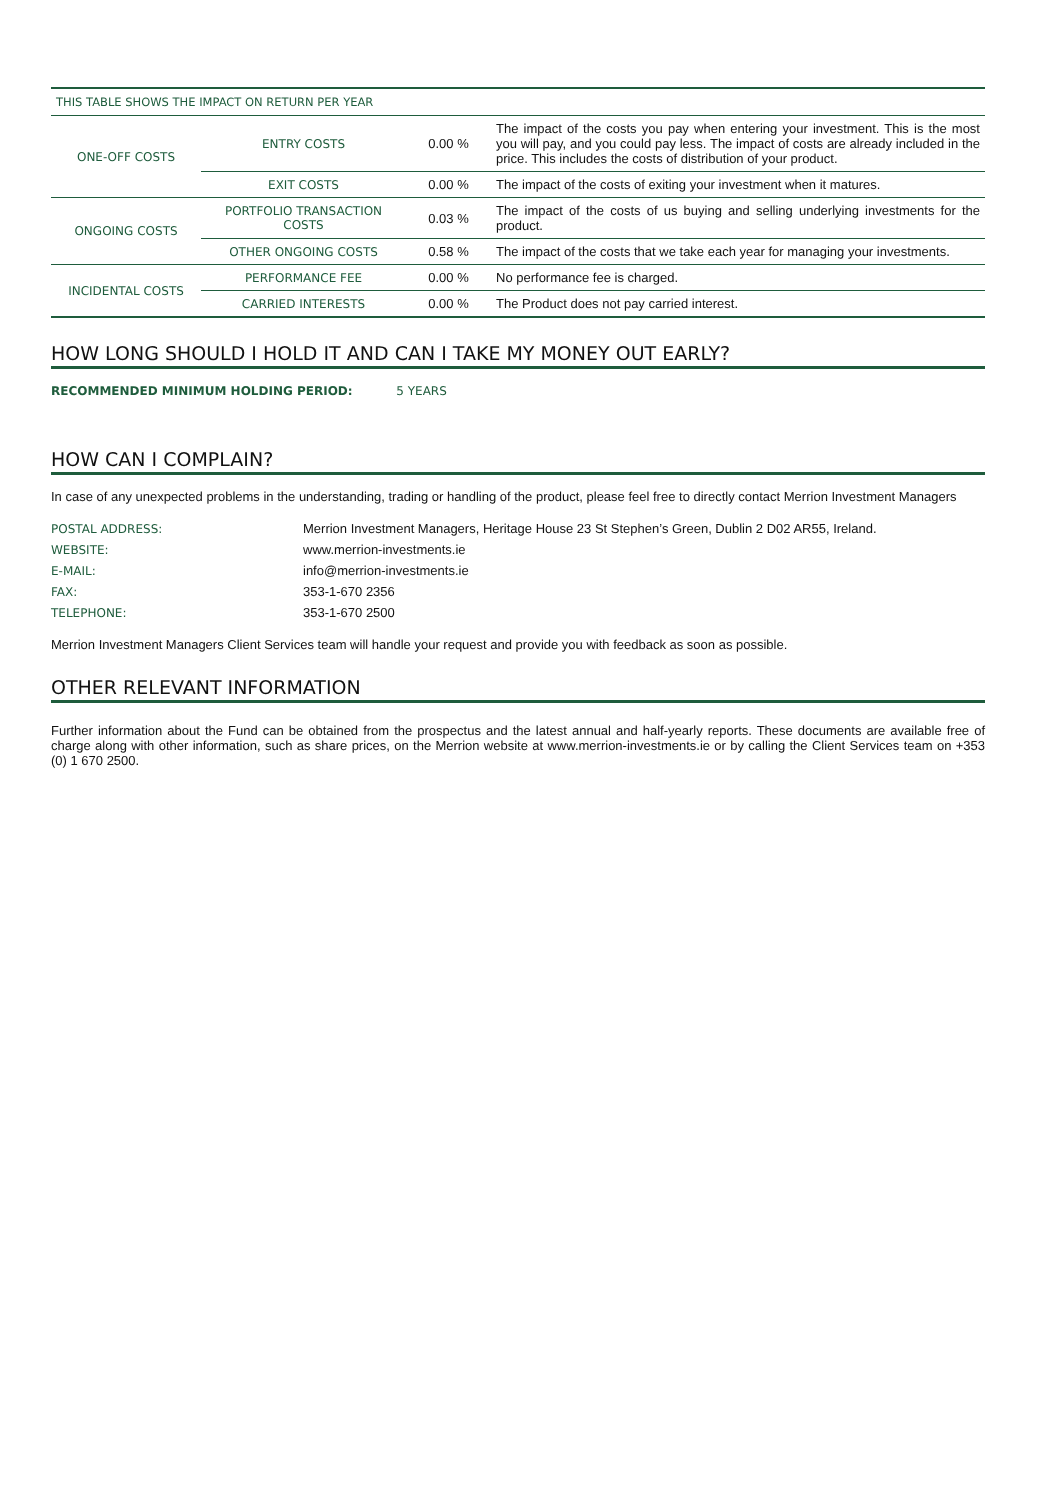| THIS TABLE SHOWS THE IMPACT ON RETURN PER YEAR | | | |
| ONE-OFF COSTS | ENTRY COSTS | 0.00 % | The impact of the costs you pay when entering your investment. This is the most you will pay, and you could pay less. The impact of costs are already included in the price. This includes the costs of distribution of your product. |
| | EXIT COSTS | 0.00 % | The impact of the costs of exiting your investment when it matures. |
| ONGOING COSTS | PORTFOLIO TRANSACTION COSTS | 0.03 % | The impact of the costs of us buying and selling underlying investments for the product. |
| | OTHER ONGOING COSTS | 0.58 % | The impact of the costs that we take each year for managing your investments. |
| INCIDENTAL COSTS | PERFORMANCE FEE | 0.00 % | No performance fee is charged. |
| | CARRIED INTERESTS | 0.00 % | The Product does not pay carried interest. |
HOW LONG SHOULD I HOLD IT AND CAN I TAKE MY MONEY OUT EARLY?
RECOMMENDED MINIMUM HOLDING PERIOD: 5 YEARS
HOW CAN I COMPLAIN?
In case of any unexpected problems in the understanding, trading or handling of the product, please feel free to directly contact Merrion Investment Managers
| POSTAL ADDRESS: | Merrion Investment Managers, Heritage House 23 St Stephen’s Green, Dublin 2 D02 AR55, Ireland. |
| WEBSITE: | www.merrion-investments.ie |
| E-MAIL: | info@merrion-investments.ie |
| FAX: | 353-1-670 2356 |
| TELEPHONE: | 353-1-670 2500 |
Merrion Investment Managers Client Services team will handle your request and provide you with feedback as soon as possible.
OTHER RELEVANT INFORMATION
Further information about the Fund can be obtained from the prospectus and the latest annual and half-yearly reports. These documents are available free of charge along with other information, such as share prices, on the Merrion website at www.merrion-investments.ie or by calling the Client Services team on +353 (0) 1 670 2500.